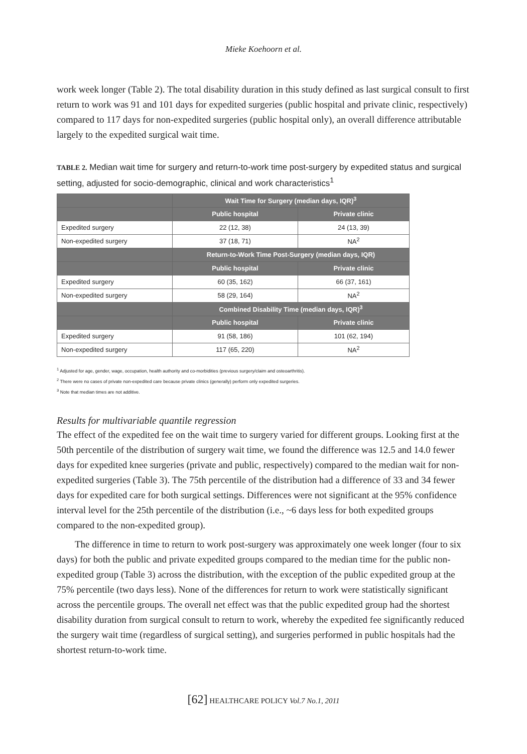Mieke Koehoorn et al.
work week longer (Table 2). The total disability duration in this study defined as last surgical consult to first return to work was 91 and 101 days for expedited surgeries (public hospital and private clinic, respectively) compared to 117 days for non-expedited surgeries (public hospital only), an overall difference attributable largely to the expedited surgical wait time.
TABLE 2. Median wait time for surgery and return-to-work time post-surgery by expedited status and surgical setting, adjusted for socio-demographic, clinical and work characteristics<sup>1</sup>
| | Wait Time for Surgery (median days, IQR)<sup>3</sup> | |
| --- | --- | --- |
| | Public hospital | Private clinic |
| Expedited surgery | 22 (12, 38) | 24 (13, 39) |
| Non-expedited surgery | 37 (18, 71) | NA<sup>2</sup> |
| | Return-to-Work Time Post-Surgery (median days, IQR) | |
| | Public hospital | Private clinic |
| Expedited surgery | 60 (35, 162) | 66 (37, 161) |
| Non-expedited surgery | 58 (29, 164) | NA<sup>2</sup> |
| | Combined Disability Time (median days, IQR)<sup>3</sup> | |
| | Public hospital | Private clinic |
| Expedited surgery | 91 (58, 186) | 101 (62, 194) |
| Non-expedited surgery | 117 (65, 220) | NA<sup>2</sup> |
<sup>1</sup> Adjusted for age, gender, wage, occupation, health authority and co-morbidities (previous surgery/claim and osteoarthritis).
<sup>2</sup> There were no cases of private non-expedited care because private clinics (generally) perform only expedited surgeries.
<sup>3</sup> Note that median times are not additive.
Results for multivariable quantile regression
The effect of the expedited fee on the wait time to surgery varied for different groups. Looking first at the 50th percentile of the distribution of surgery wait time, we found the difference was 12.5 and 14.0 fewer days for expedited knee surgeries (private and public, respectively) compared to the median wait for non-expedited surgeries (Table 3). The 75th percentile of the distribution had a difference of 33 and 34 fewer days for expedited care for both surgical settings. Differences were not significant at the 95% confidence interval level for the 25th percentile of the distribution (i.e., ~6 days less for both expedited groups compared to the non-expedited group).
The difference in time to return to work post-surgery was approximately one week longer (four to six days) for both the public and private expedited groups compared to the median time for the public non-expedited group (Table 3) across the distribution, with the exception of the public expedited group at the 75% percentile (two days less). None of the differences for return to work were statistically significant across the percentile groups. The overall net effect was that the public expedited group had the shortest disability duration from surgical consult to return to work, whereby the expedited fee significantly reduced the surgery wait time (regardless of surgical setting), and surgeries performed in public hospitals had the shortest return-to-work time.
[62] HEALTHCARE POLICY Vol.7 No.1, 2011